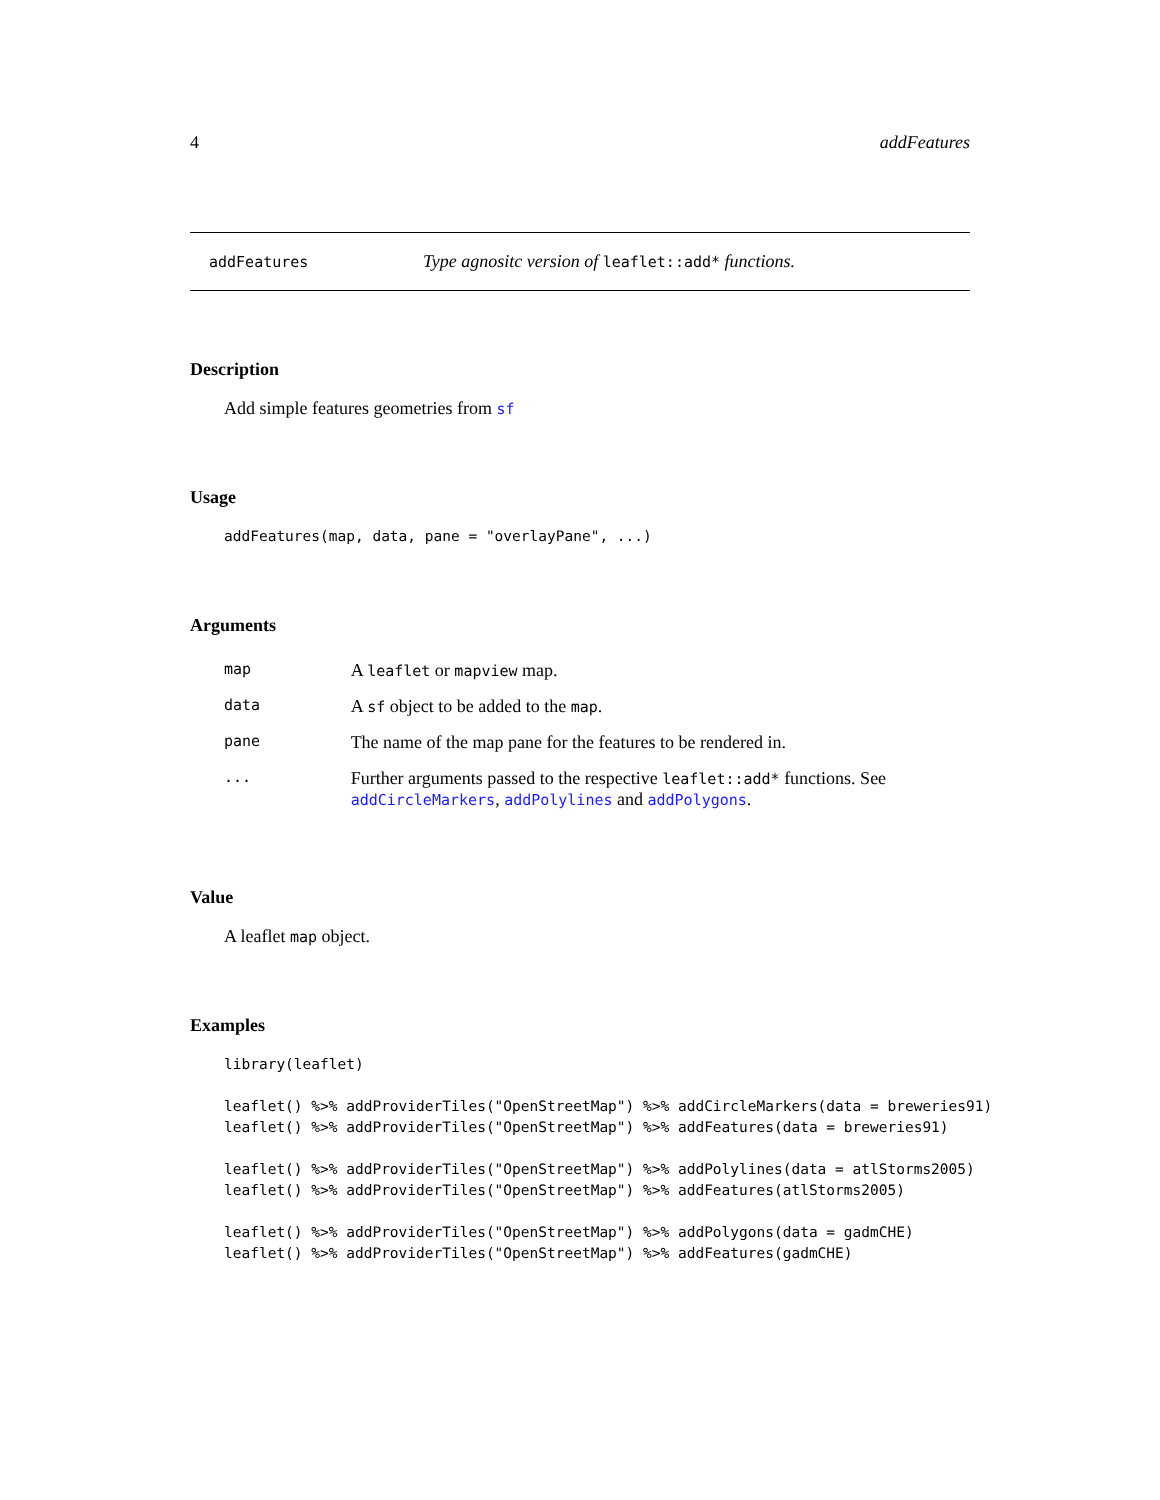4 addFeatures
addFeatures Type agnositc version of leaflet::add* functions.
Description
Add simple features geometries from sf
Usage
addFeatures(map, data, pane = "overlayPane", ...)
Arguments
| map | A leaflet or mapview map. |
| data | A sf object to be added to the map . |
| pane | The name of the map pane for the features to be rendered in. |
| ... | Further arguments passed to the respective leaflet::add* functions. See addCircleMarkers , addPolylines and addPolygons . |
Value
A leaflet map object.
Examples
library(leaflet)

leaflet() %>% addProviderTiles("OpenStreetMap") %>% addCircleMarkers(data = breweries91)
leaflet() %>% addProviderTiles("OpenStreetMap") %>% addFeatures(data = breweries91)

leaflet() %>% addProviderTiles("OpenStreetMap") %>% addPolylines(data = atlStorms2005)
leaflet() %>% addProviderTiles("OpenStreetMap") %>% addFeatures(atlStorms2005)

leaflet() %>% addProviderTiles("OpenStreetMap") %>% addPolygons(data = gadmCHE)
leaflet() %>% addProviderTiles("OpenStreetMap") %>% addFeatures(gadmCHE)